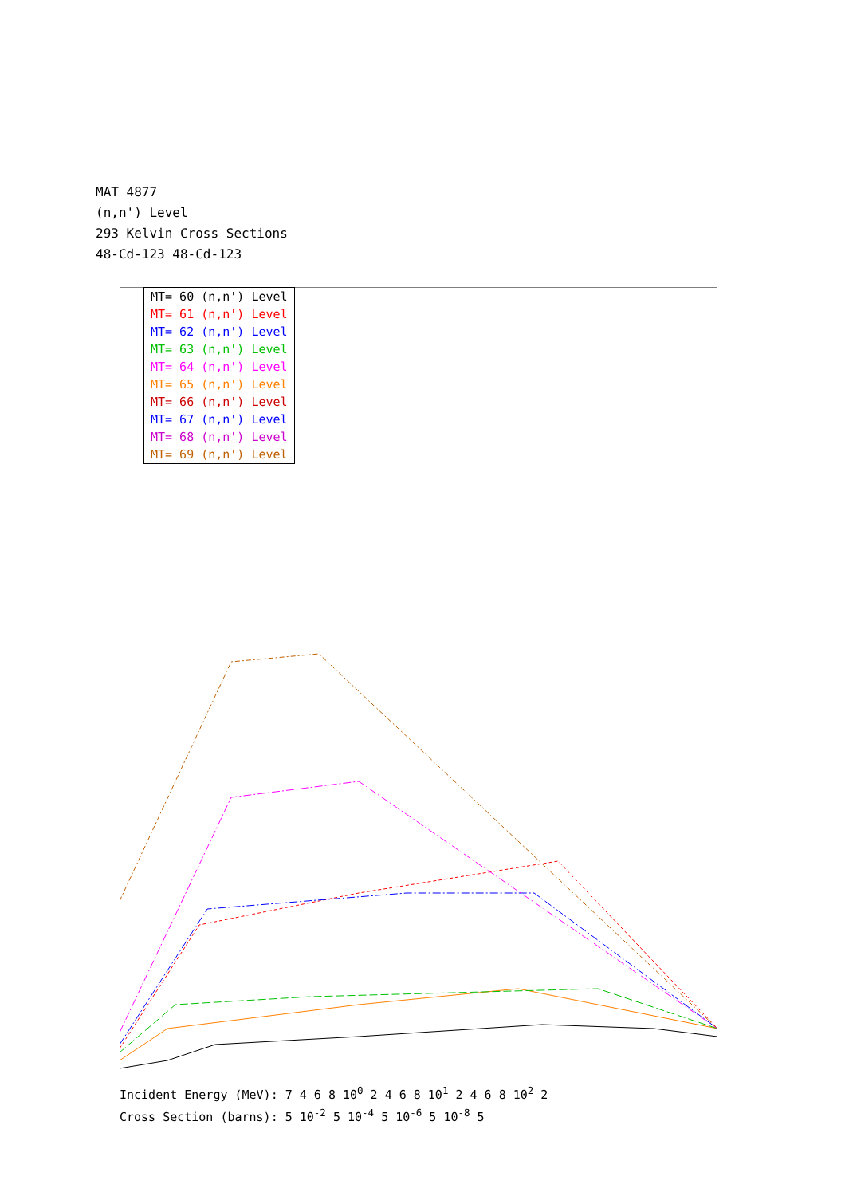MAT 4877
(n,n') Level
293 Kelvin Cross Sections
48-Cd-123 48-Cd-123
| MT= 60 (n,n') Level |
| MT= 61 (n,n') Level |
| MT= 62 (n,n') Level |
| MT= 63 (n,n') Level |
| MT= 64 (n,n') Level |
| MT= 65 (n,n') Level |
| MT= 66 (n,n') Level |
| MT= 67 (n,n') Level |
| MT= 68 (n,n') Level |
| MT= 69 (n,n') Level |
Incident Energy (MeV): 7 4 6 8 10<sup>0</sup> 2 4 6 8 10<sup>1</sup> 2 4 6 8 10<sup>2</sup> 2
Cross Section (barns): 5 10<sup>-2</sup> 5 10<sup>-4</sup> 5 10<sup>-6</sup> 5 10<sup>-8</sup> 5